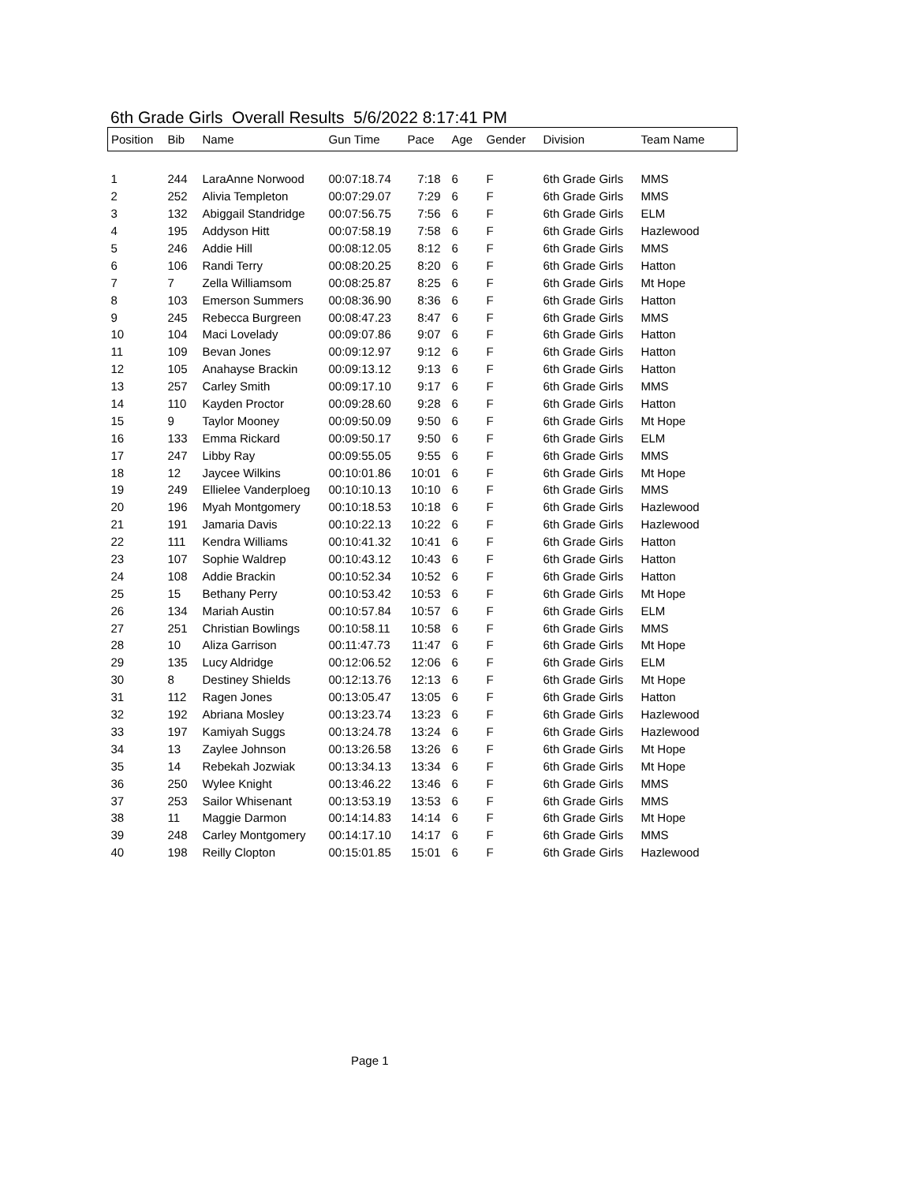6th Grade Girls Overall Results 5/6/2022 8:17:41 PM
| Position | Bib | Name | Gun Time | Pace | Age | Gender | Division | Team Name |
| --- | --- | --- | --- | --- | --- | --- | --- | --- |
| 1 | 244 | LaraAnne Norwood | 00:07:18.74 | 7:18 | 6 | F | 6th Grade Girls | MMS |
| 2 | 252 | Alivia Templeton | 00:07:29.07 | 7:29 | 6 | F | 6th Grade Girls | MMS |
| 3 | 132 | Abiggail Standridge | 00:07:56.75 | 7:56 | 6 | F | 6th Grade Girls | ELM |
| 4 | 195 | Addyson Hitt | 00:07:58.19 | 7:58 | 6 | F | 6th Grade Girls | Hazlewood |
| 5 | 246 | Addie Hill | 00:08:12.05 | 8:12 | 6 | F | 6th Grade Girls | MMS |
| 6 | 106 | Randi Terry | 00:08:20.25 | 8:20 | 6 | F | 6th Grade Girls | Hatton |
| 7 | 7 | Zella Williamsom | 00:08:25.87 | 8:25 | 6 | F | 6th Grade Girls | Mt Hope |
| 8 | 103 | Emerson Summers | 00:08:36.90 | 8:36 | 6 | F | 6th Grade Girls | Hatton |
| 9 | 245 | Rebecca Burgreen | 00:08:47.23 | 8:47 | 6 | F | 6th Grade Girls | MMS |
| 10 | 104 | Maci Lovelady | 00:09:07.86 | 9:07 | 6 | F | 6th Grade Girls | Hatton |
| 11 | 109 | Bevan Jones | 00:09:12.97 | 9:12 | 6 | F | 6th Grade Girls | Hatton |
| 12 | 105 | Anahayse Brackin | 00:09:13.12 | 9:13 | 6 | F | 6th Grade Girls | Hatton |
| 13 | 257 | Carley Smith | 00:09:17.10 | 9:17 | 6 | F | 6th Grade Girls | MMS |
| 14 | 110 | Kayden Proctor | 00:09:28.60 | 9:28 | 6 | F | 6th Grade Girls | Hatton |
| 15 | 9 | Taylor Mooney | 00:09:50.09 | 9:50 | 6 | F | 6th Grade Girls | Mt Hope |
| 16 | 133 | Emma Rickard | 00:09:50.17 | 9:50 | 6 | F | 6th Grade Girls | ELM |
| 17 | 247 | Libby Ray | 00:09:55.05 | 9:55 | 6 | F | 6th Grade Girls | MMS |
| 18 | 12 | Jaycee Wilkins | 00:10:01.86 | 10:01 | 6 | F | 6th Grade Girls | Mt Hope |
| 19 | 249 | Ellielee Vanderploeg | 00:10:10.13 | 10:10 | 6 | F | 6th Grade Girls | MMS |
| 20 | 196 | Myah Montgomery | 00:10:18.53 | 10:18 | 6 | F | 6th Grade Girls | Hazlewood |
| 21 | 191 | Jamaria Davis | 00:10:22.13 | 10:22 | 6 | F | 6th Grade Girls | Hazlewood |
| 22 | 111 | Kendra Williams | 00:10:41.32 | 10:41 | 6 | F | 6th Grade Girls | Hatton |
| 23 | 107 | Sophie Waldrep | 00:10:43.12 | 10:43 | 6 | F | 6th Grade Girls | Hatton |
| 24 | 108 | Addie Brackin | 00:10:52.34 | 10:52 | 6 | F | 6th Grade Girls | Hatton |
| 25 | 15 | Bethany Perry | 00:10:53.42 | 10:53 | 6 | F | 6th Grade Girls | Mt Hope |
| 26 | 134 | Mariah Austin | 00:10:57.84 | 10:57 | 6 | F | 6th Grade Girls | ELM |
| 27 | 251 | Christian Bowlings | 00:10:58.11 | 10:58 | 6 | F | 6th Grade Girls | MMS |
| 28 | 10 | Aliza Garrison | 00:11:47.73 | 11:47 | 6 | F | 6th Grade Girls | Mt Hope |
| 29 | 135 | Lucy Aldridge | 00:12:06.52 | 12:06 | 6 | F | 6th Grade Girls | ELM |
| 30 | 8 | Destiney Shields | 00:12:13.76 | 12:13 | 6 | F | 6th Grade Girls | Mt Hope |
| 31 | 112 | Ragen Jones | 00:13:05.47 | 13:05 | 6 | F | 6th Grade Girls | Hatton |
| 32 | 192 | Abriana Mosley | 00:13:23.74 | 13:23 | 6 | F | 6th Grade Girls | Hazlewood |
| 33 | 197 | Kamiyah Suggs | 00:13:24.78 | 13:24 | 6 | F | 6th Grade Girls | Hazlewood |
| 34 | 13 | Zaylee Johnson | 00:13:26.58 | 13:26 | 6 | F | 6th Grade Girls | Mt Hope |
| 35 | 14 | Rebekah Jozwiak | 00:13:34.13 | 13:34 | 6 | F | 6th Grade Girls | Mt Hope |
| 36 | 250 | Wylee Knight | 00:13:46.22 | 13:46 | 6 | F | 6th Grade Girls | MMS |
| 37 | 253 | Sailor Whisenant | 00:13:53.19 | 13:53 | 6 | F | 6th Grade Girls | MMS |
| 38 | 11 | Maggie Darmon | 00:14:14.83 | 14:14 | 6 | F | 6th Grade Girls | Mt Hope |
| 39 | 248 | Carley Montgomery | 00:14:17.10 | 14:17 | 6 | F | 6th Grade Girls | MMS |
| 40 | 198 | Reilly Clopton | 00:15:01.85 | 15:01 | 6 | F | 6th Grade Girls | Hazlewood |
Page 1